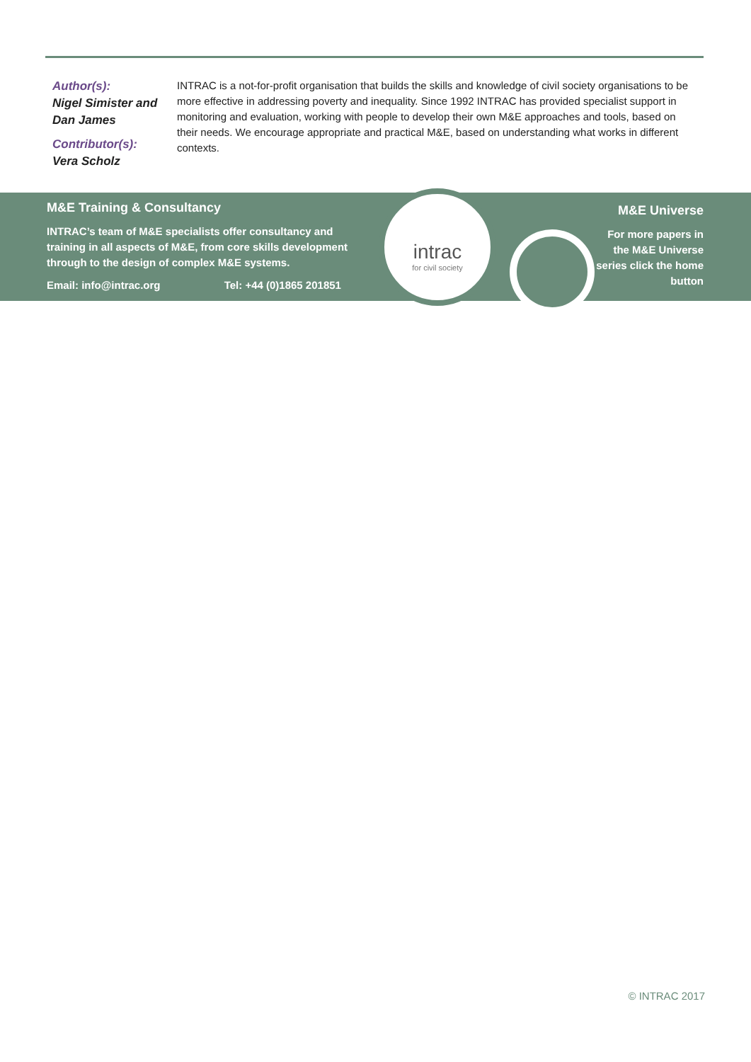Author(s):
Nigel Simister and Dan James
Contributor(s):
Vera Scholz
INTRAC is a not-for-profit organisation that builds the skills and knowledge of civil society organisations to be more effective in addressing poverty and inequality. Since 1992 INTRAC has provided specialist support in monitoring and evaluation, working with people to develop their own M&E approaches and tools, based on their needs. We encourage appropriate and practical M&E, based on understanding what works in different contexts.
M&E Training & Consultancy
INTRAC’s team of M&E specialists offer consultancy and training in all aspects of M&E, from core skills development through to the design of complex M&E systems.
Email: info@intrac.org Tel: +44 (0)1865 201851
intrac
for civil society
M&E Universe
For more papers in the M&E Universe series click the home button
© INTRAC 2017